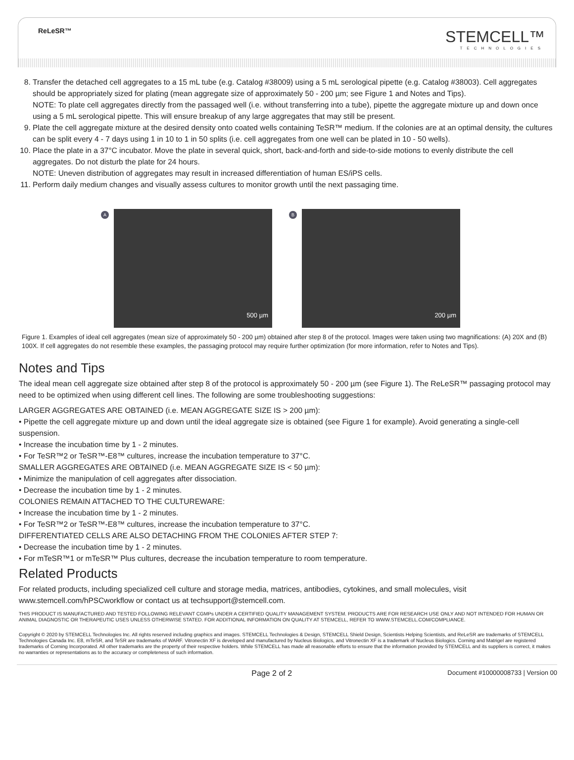ReLeSR™ STEMCELL™
TECHNOLOGIES
8. Transfer the detached cell aggregates to a 15 mL tube (e.g. Catalog #38009) using a 5 mL serological pipette (e.g. Catalog #38003). Cell aggregates should be appropriately sized for plating (mean aggregate size of approximately 50 - 200 µm; see Figure 1 and Notes and Tips).
NOTE: To plate cell aggregates directly from the passaged well (i.e. without transferring into a tube), pipette the aggregate mixture up and down once using a 5 mL serological pipette. This will ensure breakup of any large aggregates that may still be present.
9. Plate the cell aggregate mixture at the desired density onto coated wells containing TeSR™ medium. If the colonies are at an optimal density, the cultures can be split every 4 - 7 days using 1 in 10 to 1 in 50 splits (i.e. cell aggregates from one well can be plated in 10 - 50 wells).
10. Place the plate in a 37°C incubator. Move the plate in several quick, short, back-and-forth and side-to-side motions to evenly distribute the cell aggregates. Do not disturb the plate for 24 hours.
NOTE: Uneven distribution of aggregates may result in increased differentiation of human ES/iPS cells.
11. Perform daily medium changes and visually assess cultures to monitor growth until the next passaging time.
A
500 µm
B
200 µm
Figure 1. Examples of ideal cell aggregates (mean size of approximately 50 - 200 µm) obtained after step 8 of the protocol. Images were taken using two magnifications: (A) 20X and (B) 100X. If cell aggregates do not resemble these examples, the passaging protocol may require further optimization (for more information, refer to Notes and Tips).
Notes and Tips
The ideal mean cell aggregate size obtained after step 8 of the protocol is approximately 50 - 200 µm (see Figure 1). The ReLeSR™ passaging protocol may need to be optimized when using different cell lines. The following are some troubleshooting suggestions:
LARGER AGGREGATES ARE OBTAINED (i.e. MEAN AGGREGATE SIZE IS > 200 µm):
• Pipette the cell aggregate mixture up and down until the ideal aggregate size is obtained (see Figure 1 for example). Avoid generating a single-cell suspension.
• Increase the incubation time by 1 - 2 minutes.
• For TeSR™2 or TeSR™-E8™ cultures, increase the incubation temperature to 37°C.
SMALLER AGGREGATES ARE OBTAINED (i.e. MEAN AGGREGATE SIZE IS < 50 µm):
• Minimize the manipulation of cell aggregates after dissociation.
• Decrease the incubation time by 1 - 2 minutes.
COLONIES REMAIN ATTACHED TO THE CULTUREWARE:
• Increase the incubation time by 1 - 2 minutes.
• For TeSR™2 or TeSR™-E8™ cultures, increase the incubation temperature to 37°C.
DIFFERENTIATED CELLS ARE ALSO DETACHING FROM THE COLONIES AFTER STEP 7:
• Decrease the incubation time by 1 - 2 minutes.
• For mTeSR™1 or mTeSR™ Plus cultures, decrease the incubation temperature to room temperature.
Related Products
For related products, including specialized cell culture and storage media, matrices, antibodies, cytokines, and small molecules, visit www.stemcell.com/hPSCworkflow or contact us at techsupport@stemcell.com.
THIS PRODUCT IS MANUFACTURED AND TESTED FOLLOWING RELEVANT CGMPs UNDER A CERTIFIED QUALITY MANAGEMENT SYSTEM. PRODUCTS ARE FOR RESEARCH USE ONLY AND NOT INTENDED FOR HUMAN OR ANIMAL DIAGNOSTIC OR THERAPEUTIC USES UNLESS OTHERWISE STATED. FOR ADDITIONAL INFORMATION ON QUALITY AT STEMCELL, REFER TO WWW.STEMCELL.COM/COMPLIANCE.
Copyright © 2020 by STEMCELL Technologies Inc. All rights reserved including graphics and images. STEMCELL Technologies & Design, STEMCELL Shield Design, Scientists Helping Scientists, and ReLeSR are trademarks of STEMCELL Technologies Canada Inc. E8, mTeSR, and TeSR are trademarks of WARF. Vitronectin XF is developed and manufactured by Nucleus Biologics, and Vitronectin XF is a trademark of Nucleus Biologics. Corning and Matrigel are registered trademarks of Corning Incorporated. All other trademarks are the property of their respective holders. While STEMCELL has made all reasonable efforts to ensure that the information provided by STEMCELL and its suppliers is correct, it makes no warranties or representations as to the accuracy or completeness of such information.
Page 2 of 2 Document #10000008733 | Version 00